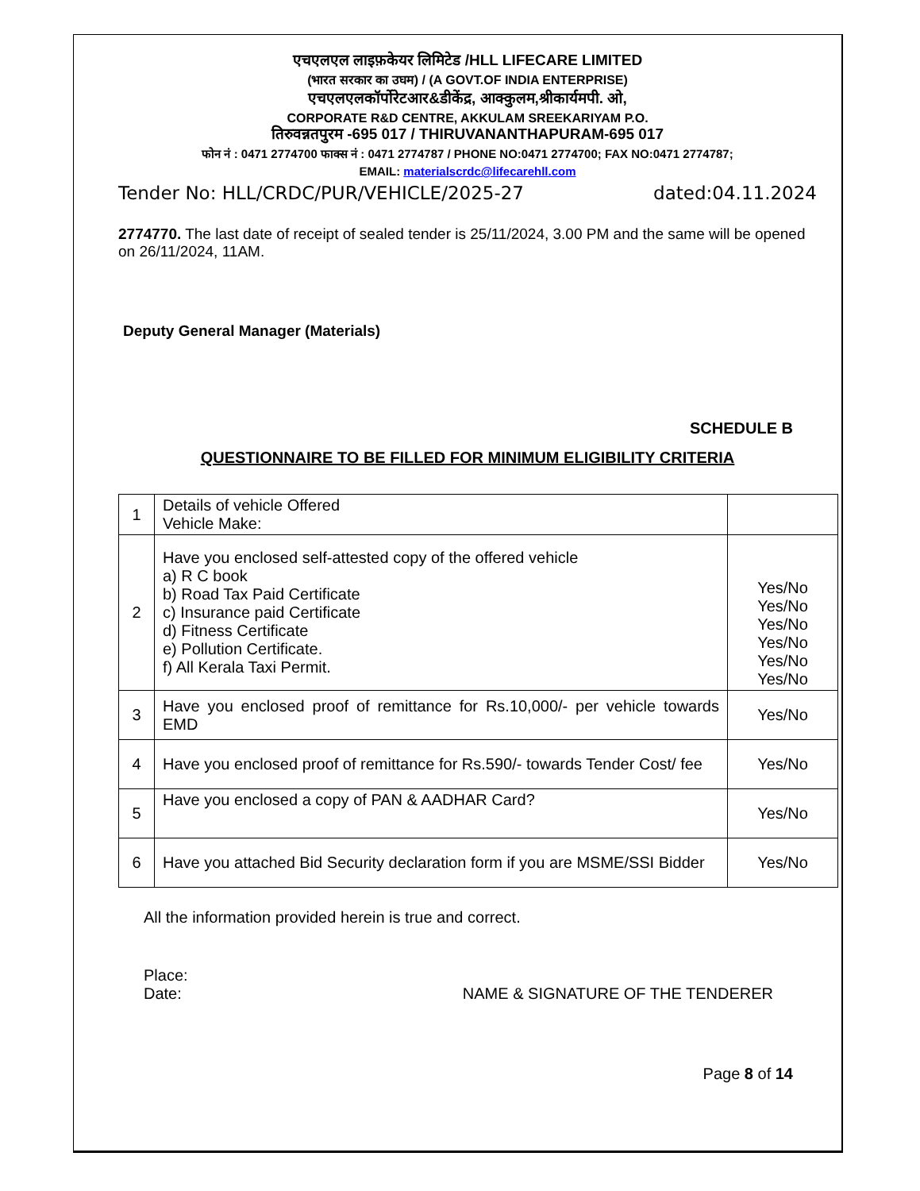एचएलएल लाइफ़केयर लिमिटेड /HLL LIFECARE LIMITED
(भारत सरकार का उघम) / (A GOVT.OF INDIA ENTERPRISE)
एचएलएलकॉर्पोरेटआर&डीकेंद्र, आक्कुलम,श्रीकार्यमपी. ओ,
CORPORATE R&D CENTRE, AKKULAM SREEKARIYAM P.O.
तिरुवन्नतपुरम -695 017 / THIRUVANANTHAPURAM-695 017
फोन नं : 0471 2774700 फाक्स नं : 0471 2774787 / PHONE NO:0471 2774700; FAX NO:0471 2774787;
EMAIL: materialscrdc@lifecarehll.com
Tender No: HLL/CRDC/PUR/VEHICLE/2025-27 dated:04.11.2024
2774770. The last date of receipt of sealed tender is 25/11/2024, 3.00 PM and the same will be opened on 26/11/2024, 11AM.
Deputy General Manager (Materials)
SCHEDULE B
QUESTIONNAIRE TO BE FILLED FOR MINIMUM ELIGIBILITY CRITERIA
| 1 | Details of vehicle Offered Vehicle Make: | |
| 2 | Have you enclosed self-attested copy of the offered vehicle a) R C book b) Road Tax Paid Certificate c) Insurance paid Certificate d) Fitness Certificate e) Pollution Certificate. f) All Kerala Taxi Permit. | Yes/No Yes/No Yes/No Yes/No Yes/No Yes/No |
| 3 | Have you enclosed proof of remittance for Rs.10,000/- per vehicle towards EMD | Yes/No |
| 4 | Have you enclosed proof of remittance for Rs.590/- towards Tender Cost/ fee | Yes/No |
| 5 | Have you enclosed a copy of PAN & AADHAR Card? | Yes/No |
| 6 | Have you attached Bid Security declaration form if you are MSME/SSI Bidder | Yes/No |
All the information provided herein is true and correct.
Place:
Date: NAME & SIGNATURE OF THE TENDERER
Page 8 of 14